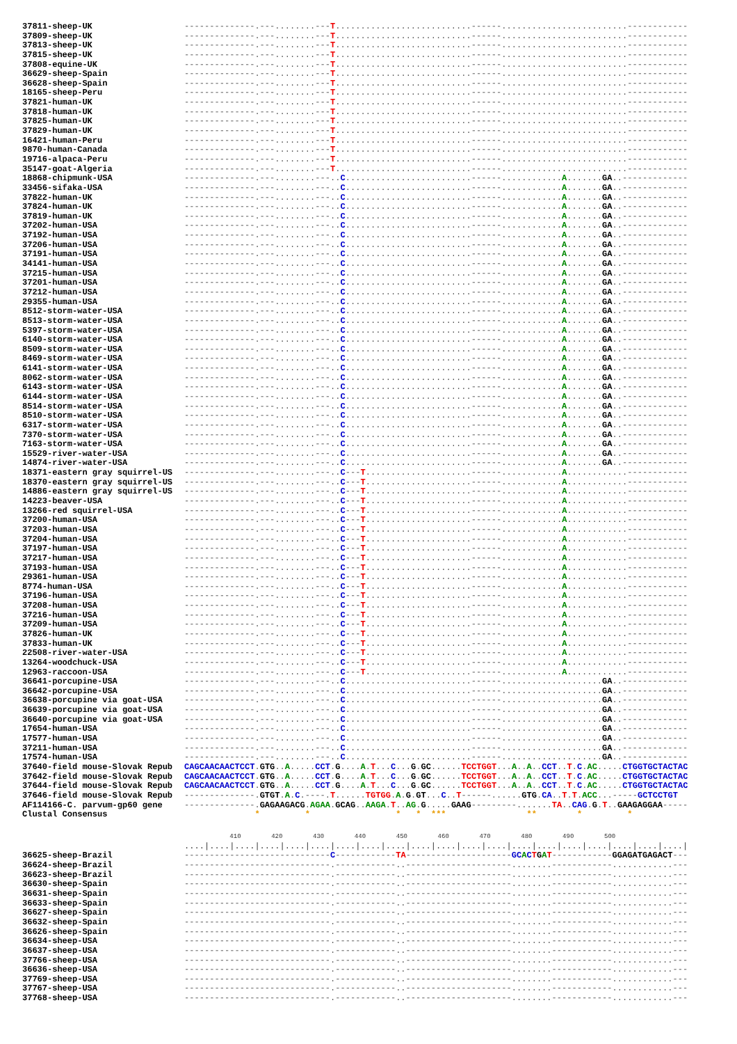37811-sheep-UK --------------.---........---T...........................------.........................------------
37809-sheep-UK --------------.---........---T...........................------.........................------------
37813-sheep-UK --------------.---........---T...........................------.........................------------
37815-sheep-UK --------------.---........---T...........................------.........................------------
37808-equine-UK --------------.---........---T...........................------.........................------------
36629-sheep-Spain --------------.---........---T...........................------.........................------------
36628-sheep-Spain --------------.---........---T...........................------.........................------------
18165-sheep-Peru --------------.---........---T...........................------.........................------------
37821-human-UK --------------.---........---T...........................------.........................------------
37818-human-UK --------------.---........---T...........................------.........................------------
37825-human-UK --------------.---........---T...........................------.........................------------
37829-human-UK --------------.---........---T...........................------.........................------------
16421-human-Peru --------------.---........---T...........................------.........................------------
9870-human-Canada --------------.---........---T...........................------.........................------------
19716-alpaca-Peru --------------.---........---T...........................------.........................------------
35147-goat-Algeria --------------.---........---T...........................------.........................------------
18868-chipmunk-USA --------------.---........---..C.........................------............A.......GA..-------------
33456-sifaka-USA --------------.---........---..C.........................------............A.......GA..-------------
37822-human-UK --------------.---........---..C.........................------............A.......GA..-------------
37824-human-UK --------------.---........---..C.........................------............A.......GA..-------------
37819-human-UK --------------.---........---..C.........................------............A.......GA..-------------
37202-human-USA --------------.---........---..C.........................------............A.......GA..-------------
37192-human-USA --------------.---........---..C.........................------............A.......GA..-------------
37206-human-USA --------------.---........---..C.........................------............A.......GA..-------------
37191-human-USA --------------.---........---..C.........................------............A.......GA..-------------
34141-human-USA --------------.---........---..C.........................------............A.......GA..-------------
37215-human-USA --------------.---........---..C.........................------............A.......GA..-------------
37201-human-USA --------------.---........---..C.........................------............A.......GA..-------------
37212-human-USA --------------.---........---..C.........................------............A.......GA..-------------
29355-human-USA --------------.---........---..C.........................------............A.......GA..-------------
8512-storm-water-USA --------------.---........---..C.........................------............A.......GA..-------------
8513-storm-water-USA --------------.---........---..C.........................------............A.......GA..-------------
5397-storm-water-USA --------------.---........---..C.........................------............A.......GA..-------------
6140-storm-water-USA --------------.---........---..C.........................------............A.......GA..-------------
8509-storm-water-USA --------------.---........---..C.........................------............A.......GA..-------------
8469-storm-water-USA --------------.---........---..C.........................------............A.......GA..-------------
6141-storm-water-USA --------------.---........---..C.........................------............A.......GA..-------------
8062-storm-water-USA --------------.---........---..C.........................------............A.......GA..-------------
6143-storm-water-USA --------------.---........---..C.........................------............A.......GA..-------------
6144-storm-water-USA --------------.---........---..C.........................------............A.......GA..-------------
8514-storm-water-USA --------------.---........---..C.........................------............A.......GA..-------------
8510-storm-water-USA --------------.---........---..C.........................------............A.......GA..-------------
6317-storm-water-USA --------------.---........---..C.........................------............A.......GA..-------------
7370-storm-water-USA --------------.---........---..C.........................------............A.......GA..-------------
7163-storm-water-USA --------------.---........---..C.........................------............A.......GA..-------------
15529-river-water-USA --------------.---........---..C.........................------............A.......GA..-------------
14874-river-water-USA --------------.---........---..C.........................------............A.......GA..-------------
18371-eastern gray squirrel-US --------------.---........---..C---T.....................------............A............------------
18370-eastern gray squirrel-US --------------.---........---..C---T.....................------............A............------------
14886-eastern gray squirrel-US --------------.---........---..C---T.....................------............A............------------
14223-beaver-USA --------------.---........---..C---T.....................------............A............------------
13266-red squirrel-USA --------------.---........---..C---T.....................------............A............------------
37200-human-USA --------------.---........---..C---T.....................------............A............------------
37203-human-USA --------------.---........---..C---T.....................------............A............------------
37204-human-USA --------------.---........---..C---T.....................------............A............------------
37197-human-USA --------------.---........---..C---T.....................------............A............------------
37217-human-USA --------------.---........---..C---T.....................------............A............------------
37193-human-USA --------------.---........---..C---T.....................------............A............------------
29361-human-USA --------------.---........---..C---T.....................------............A............------------
8774-human-USA --------------.---........---..C---T.....................------............A............------------
37196-human-USA --------------.---........---..C---T.....................------............A............------------
37208-human-USA --------------.---........---..C---T.....................------............A............------------
37216-human-USA --------------.---........---..C---T.....................------............A............------------
37209-human-USA --------------.---........---..C---T.....................------............A............------------
37826-human-UK --------------.---........---..C---T.....................------............A............------------
37833-human-UK --------------.---........---..C---T.....................------............A............------------
22508-river-water-USA --------------.---........---..C---T.....................------............A............------------
13264-woodchuck-USA --------------.---........---..C---T.....................------............A............------------
12963-raccoon-USA --------------.---........---..C---T.....................------............A............------------
36641-porcupine-USA --------------.---........---..C.........................------....................GA..-------------
36642-porcupine-USA --------------.---........---..C.........................------....................GA..-------------
36638-porcupine via goat-USA --------------.---........---..C.........................------....................GA..-------------
36639-porcupine via goat-USA --------------.---........---..C.........................------....................GA..-------------
36640-porcupine via goat-USA --------------.---........---..C.........................------....................GA..-------------
17654-human-USA --------------.---........---..C.........................------....................GA..-------------
17577-human-USA --------------.---........---..C.........................------....................GA..-------------
37211-human-USA --------------.---........---..C.........................------....................GA..-------------
17574-human-USA --------------.---........---..C.........................------....................GA..-------------
37640-field mouse-Slovak Repub CAGCAACAACTCCT.GTG..A.....CCT.G....A.T...C...G.GC......TCCTGGT...A..A..CCT..T.C.AC.....CTGGTGCTACTAC
37642-field mouse-Slovak Repub CAGCAACAACTCCT.GTG..A.....CCT.G....A.T...C...G.GC......TCCTGGT...A..A..CCT..T.C.AC.....CTGGTGCTACTAC
37644-field mouse-Slovak Repub CAGCAACAACTCCT.GTG..A.....CCT.G....A.T...C...G.GC......TCCTGGT...A..A..CCT..T.C.AC.....CTGGTGCTACTAC
37646-field mouse-Slovak Repub --------------.GTGT.A.C.----.T......TGTGG.A.G.GT...C..T------......GTG.CA..T.T.ACC...-----GCTCCTGT
AF114166-C. parvum-gp60 gene --------------.GAGAAGACG.AGAA.GCAG..AAGA.T..AG.G.....GAAG---------.......TA..CAG.G.T..GAAGAGGAA-----
Clustal Consensus * * * * *** ** * *
410 420 430 440 450 460 470 480 490 500
....|....|....|....|....|....|....|....|....|....|....|....|....|....|....|....|....|....|....|....|
36625-sheep-Brazil -----------------------------C------------TA---------------------GC ACTGAT------------GGAGATGAGACT---
36624-sheep-Brazil -----------------------------.------------..---------------------........------------............---
36623-sheep-Brazil -----------------------------.------------..---------------------........------------............---
36630-sheep-Spain -----------------------------.------------..---------------------........------------............---
36631-sheep-Spain -----------------------------.------------..---------------------........------------............---
36633-sheep-Spain -----------------------------.------------..---------------------........------------............---
36627-sheep-Spain -----------------------------.------------..---------------------........------------............---
36632-sheep-Spain -----------------------------.------------..---------------------........------------............---
36626-sheep-Spain -----------------------------.------------..---------------------........------------............---
36634-sheep-USA -----------------------------.------------..---------------------........------------............---
36637-sheep-USA -----------------------------.------------..---------------------........------------............---
37766-sheep-USA -----------------------------.------------..---------------------........------------............---
36636-sheep-USA -----------------------------.------------..---------------------........------------............---
37769-sheep-USA -----------------------------.------------..---------------------........------------............---
37767-sheep-USA -----------------------------.------------..---------------------........------------............---
37768-sheep-USA -----------------------------.------------..---------------------........------------............---